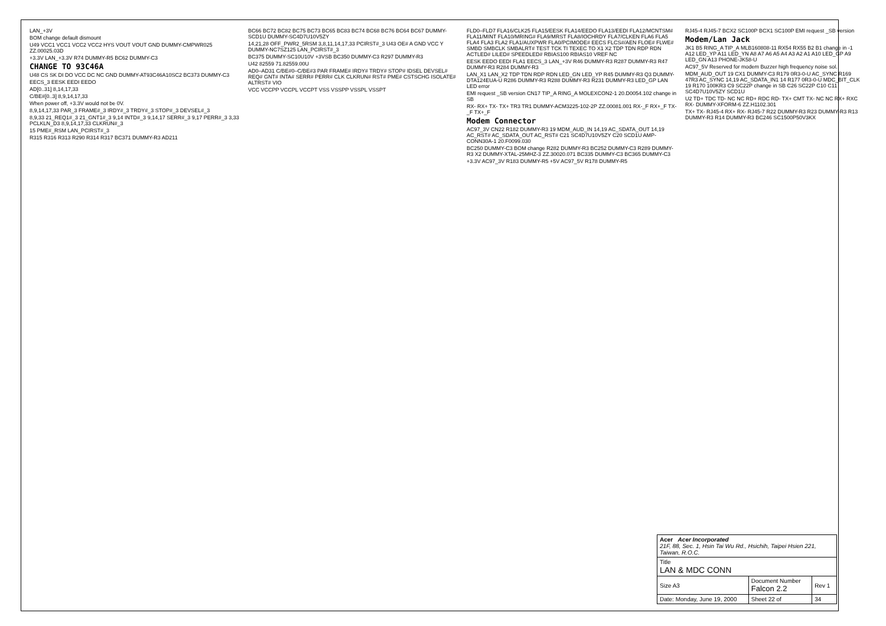LAN_+3V
BOM change default dismount
U49 VCC1 VCC1 VCC2 VCC2 HYS VOUT VOUT GND DUMMY-CMPWR025 ZZ.00025.03D
+3.3V LAN_+3.3V R74 DUMMY-R5 BC62 DUMMY-C3
CHANGE TO 93C46A
U48 CS SK DI DO VCC DC NC GND DUMMY-AT93C46A10SC2 BC373 DUMMY-C3
EECS_3 EESK EEDI EEDO
AD[0..31] 8,14,17,33
C/BE#[0..3] 8,9,14,17,33
When power off, +3.3V would not be 0V.
8,9,14,17,33 PAR_3 FRAME#_3 IRDY#_3 TRDY#_3 STOP#_3 DEVSEL#_3
8,9,33 21_REQ1#_3 21_GNT1#_3 9,14 INTD#_3 9,14,17 SERR#_3 9,17 PERR#_3 3,33 PCLKLN_D3 8,9,14,17,33 CLKRUN#_3
15 PME#_RSM LAN_PCIRST#_3
R315 R316 R313 R290 R314 R317 BC371 DUMMY-R3 AD211
BC66 BC72 BC82 BC75 BC73 BC65 BC83 BC74 BC68 BC76 BC64 BC67 DUMMY-SCD1U DUMMY-SC4D7U10V5ZY
14,21,28 OFF_PWR2_5RSM 3,8,11,14,17,33 PCIRST#_3 U43 OE# A GND VCC Y DUMMY-NC7SZ125 LAN_PCIRST#_3
BC375 DUMMY-SC10U10V +3VSB BC350 DUMMY-C3 R297 DUMMY-R3
U42 82559 71.82559.00U
AD0–AD31 C/BE#0–C/BE#3 PAR FRAME# IRDY# TRDY# STOP# IDSEL DEVSEL# REQ# GNT# INTA# SERR# PERR# CLK CLKRUN# RST# PME# CSTSCHG ISOLATE# ALTRST# VIO
VCC VCCPP VCCPL VCCPT VSS VSSPP VSSPL VSSPT
FLD0–FLD7 FLA16/CLK25 FLA15/EESK FLA14/EEDO FLA13/EEDI FLA12/MCNTSM# FLA11/MINT FLA10/MRING# FLA9/MRST FLA8/IOCHRDY FLA7/CLKEN FLA6 FLA5 FLA4 FLA3 FLA2 FLA1/AUXPWR FLA0/PCIMODE# EECS FLCS#/AEN FLOE# FLWE# SMBD SMBCLK SMBALRT# TEST TCK TI TEXEC TO X1 X2 TDP TDN RDP RDN ACTLED# LILED# SPEEDLED# RBIAS100 RBIAS10 VREF NC
EESK EEDO EEDI FLA1 EECS_3 LAN_+3V R46 DUMMY-R3 R287 DUMMY-R3 R47 DUMMY-R3 R284 DUMMY-R3
LAN_X1 LAN_X2 TDP TDN RDP RDN LED_GN LED_YP R45 DUMMY-R3 Q3 DUMMY-DTA124EUA-U R286 DUMMY-R3 R288 DUMMY-R3 R231 DUMMY-R3 LED_GP LAN LED error
EMI request _SB version CN17 TIP_A RING_A MOLEXCON2-1 20.D0054.102 change in SB
RX- RX+ TX- TX+ TR3 TR1 DUMMY-ACM3225-102-2P ZZ.00081.001 RX-_F RX+_F TX-_F TX+_F
Modem Connector
AC97_3V CN22 R182 DUMMY-R3 19 MDM_AUD_IN 14,19 AC_SDATA_OUT 14,19 AC_RST# AC_SDATA_OUT AC_RST# C21 SC4D7U10V5ZY C20 SCD1U AMP-CONN30A-1 20.F0099.030
BC250 DUMMY-C3 BOM change R282 DUMMY-R3 BC252 DUMMY-C3 R289 DUMMY-R3 X2 DUMMY-XTAL-25MHZ-3 ZZ.30020.071 BC335 DUMMY-C3 BC365 DUMMY-C3
+3.3V AC97_3V R183 DUMMY-R5 +5V AC97_5V R178 DUMMY-R5
RJ45-4 RJ45-7 BCX2 SC100P BCX1 SC100P EMI request _SB version
Modem/Lan Jack
JK1 B5 RING_A TIP_A MLB160808-11 RX54 RX55 B2 B1 change in -1 A12 LED_YP A11 LED_YN A8 A7 A6 A5 A4 A3 A2 A1 A10 LED_GP A9 LED_GN A13 PHONE-JK58-U
AC97_5V Reserved for modem Buzzer high frequency noise sol.
MDM_AUD_OUT 19 CX1 DUMMY-C3 R179 0R3-0-U AC_SYNC R169 47R3 AC_SYNC 14,19 AC_SDATA_IN1 14 R177 0R3-0-U MDC_BIT_CLK 19 R170 100KR3 C9 SC22P change in SB C26 SC22P C10 C11 SC4D7U10V5ZY SCD1U
U2 TD+ TDC TD- NC NC RD+ RDC RD- TX+ CMT TX- NC NC RX+ RXC RX- DUMMY-XFORM-6 ZZ.H1102.301
TX+ TX- RJ45-4 RX+ RX- RJ45-7 R22 DUMMY-R3 R23 DUMMY-R3 R13 DUMMY-R3 R14 DUMMY-R3 BC246 SC1500P50V3KX
| Acer Acer Incorporated 21F, 88, Sec. 1, Hsin Tai Wu Rd., Hsichih, Taipei Hsien 221, Taiwan, R.O.C. | | | |
| Title LAN & MDC CONN | | | |
| Size A3 | Document Number Falcon 2.2 | | Rev 1 |
| Date: Monday, June 19, 2000 | | Sheet 22 of | 34 |